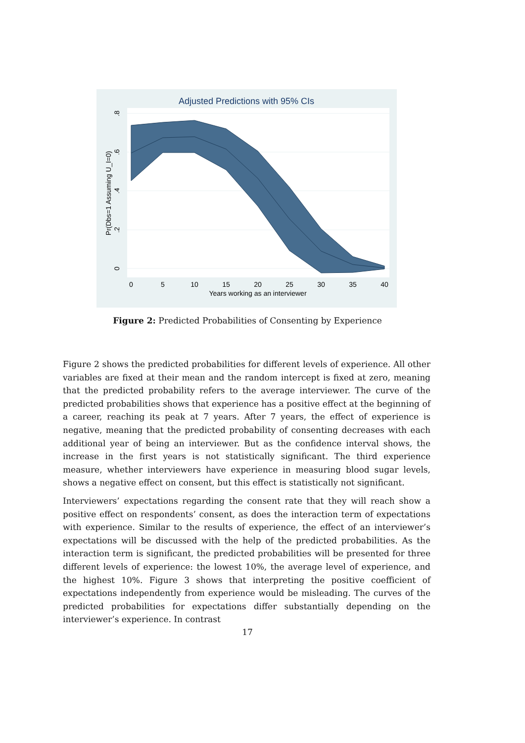Adjusted Predictions with 95% CIs
0
5
10
15
20
25
30
35
40
Years working as an interviewer
0
.2
.4
.6
.8
Pr(Dbs=1 Assuming U_I=0)
Figure 2: Predicted Probabilities of Consenting by Experience
Figure 2 shows the predicted probabilities for different levels of experience. All other variables are fixed at their mean and the random intercept is fixed at zero, meaning that the predicted probability refers to the average interviewer. The curve of the predicted probabilities shows that experience has a positive effect at the beginning of a career, reaching its peak at 7 years. After 7 years, the effect of experience is negative, meaning that the predicted probability of consenting decreases with each additional year of being an interviewer. But as the confidence interval shows, the increase in the first years is not statistically significant. The third experience measure, whether interviewers have experience in measuring blood sugar levels, shows a negative effect on consent, but this effect is statistically not significant.
Interviewers’ expectations regarding the consent rate that they will reach show a positive effect on respondents’ consent, as does the interaction term of expectations with experience. Similar to the results of experience, the effect of an interviewer’s expectations will be discussed with the help of the predicted probabilities. As the interaction term is significant, the predicted probabilities will be presented for three different levels of experience: the lowest 10%, the average level of experience, and the highest 10%. Figure 3 shows that interpreting the positive coefficient of expectations independently from experience would be misleading. The curves of the predicted probabilities for expectations differ substantially depending on the interviewer’s experience. In contrast
17